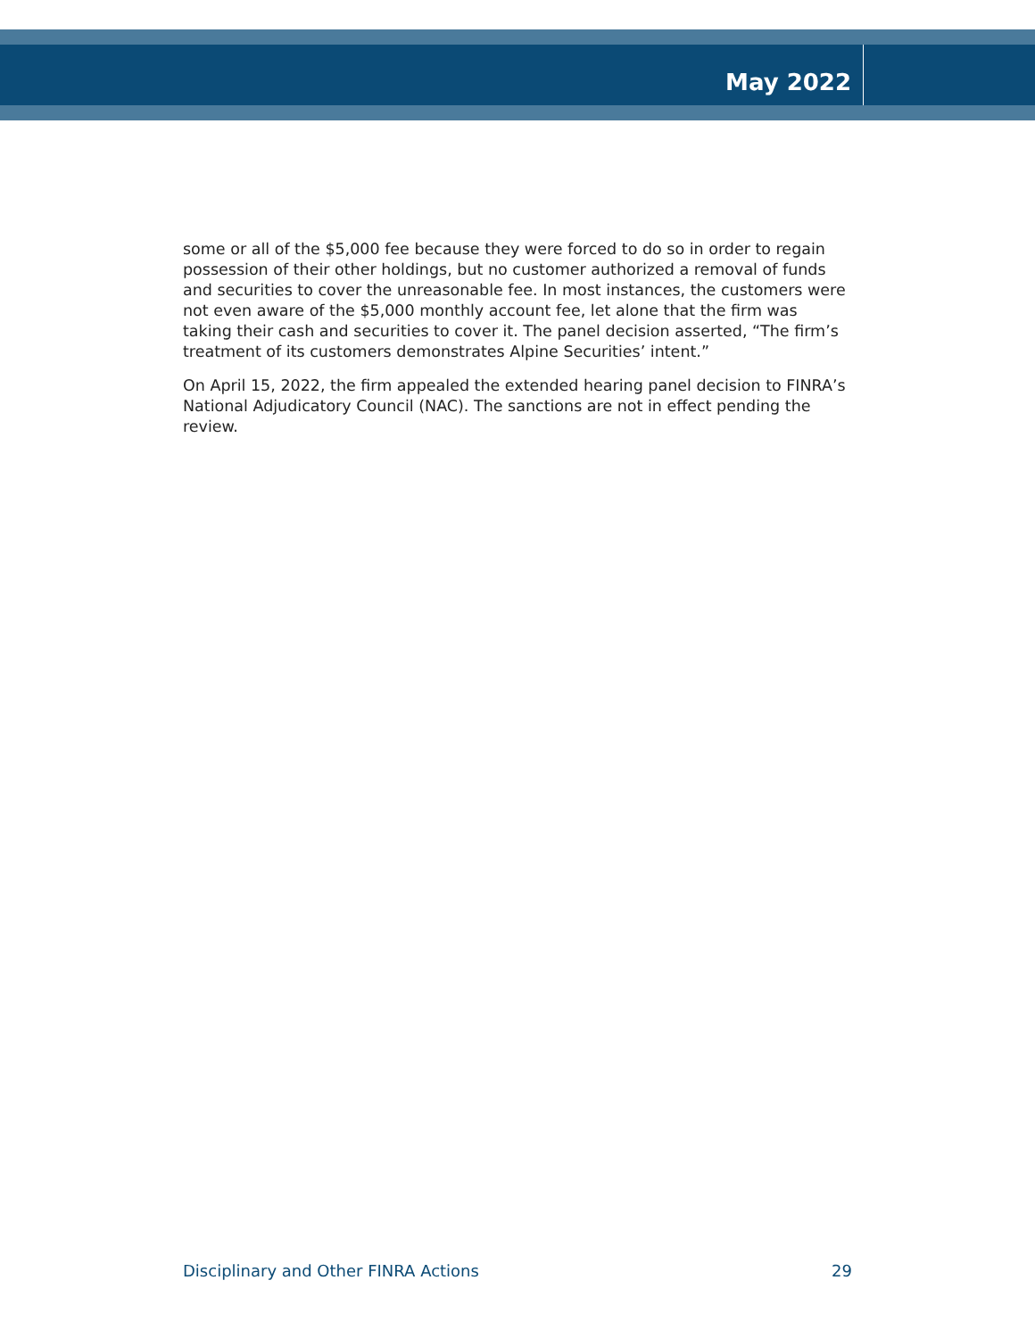May 2022
some or all of the $5,000 fee because they were forced to do so in order to regain possession of their other holdings, but no customer authorized a removal of funds and securities to cover the unreasonable fee. In most instances, the customers were not even aware of the $5,000 monthly account fee, let alone that the firm was taking their cash and securities to cover it. The panel decision asserted, “The firm’s treatment of its customers demonstrates Alpine Securities’ intent.”
On April 15, 2022, the firm appealed the extended hearing panel decision to FINRA’s National Adjudicatory Council (NAC). The sanctions are not in effect pending the review.
Disciplinary and Other FINRA Actions 29